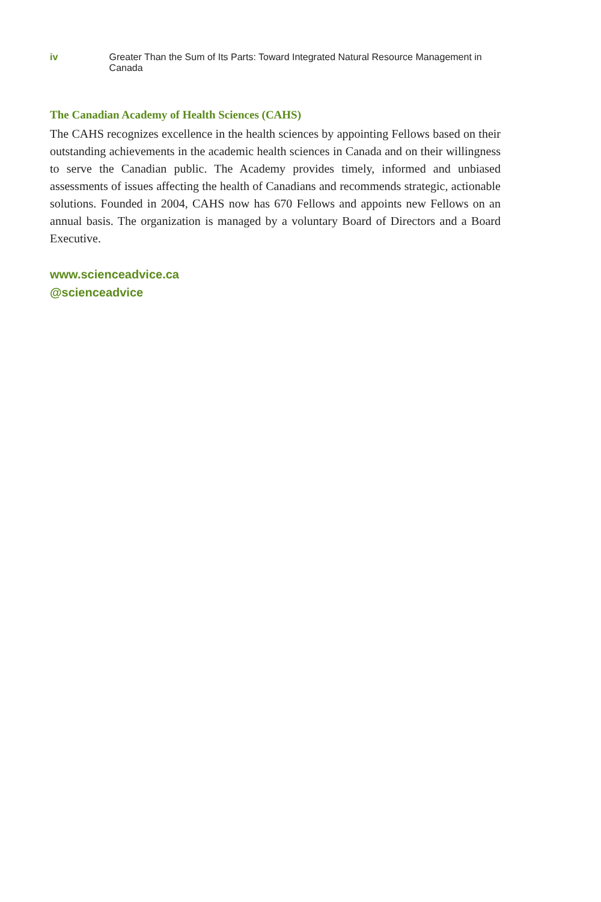iv Greater Than the Sum of Its Parts: Toward Integrated Natural Resource Management in Canada
The Canadian Academy of Health Sciences (CAHS)
The CAHS recognizes excellence in the health sciences by appointing Fellows based on their outstanding achievements in the academic health sciences in Canada and on their willingness to serve the Canadian public. The Academy provides timely, informed and unbiased assessments of issues affecting the health of Canadians and recommends strategic, actionable solutions. Founded in 2004, CAHS now has 670 Fellows and appoints new Fellows on an annual basis. The organization is managed by a voluntary Board of Directors and a Board Executive.
www.scienceadvice.ca
@scienceadvice